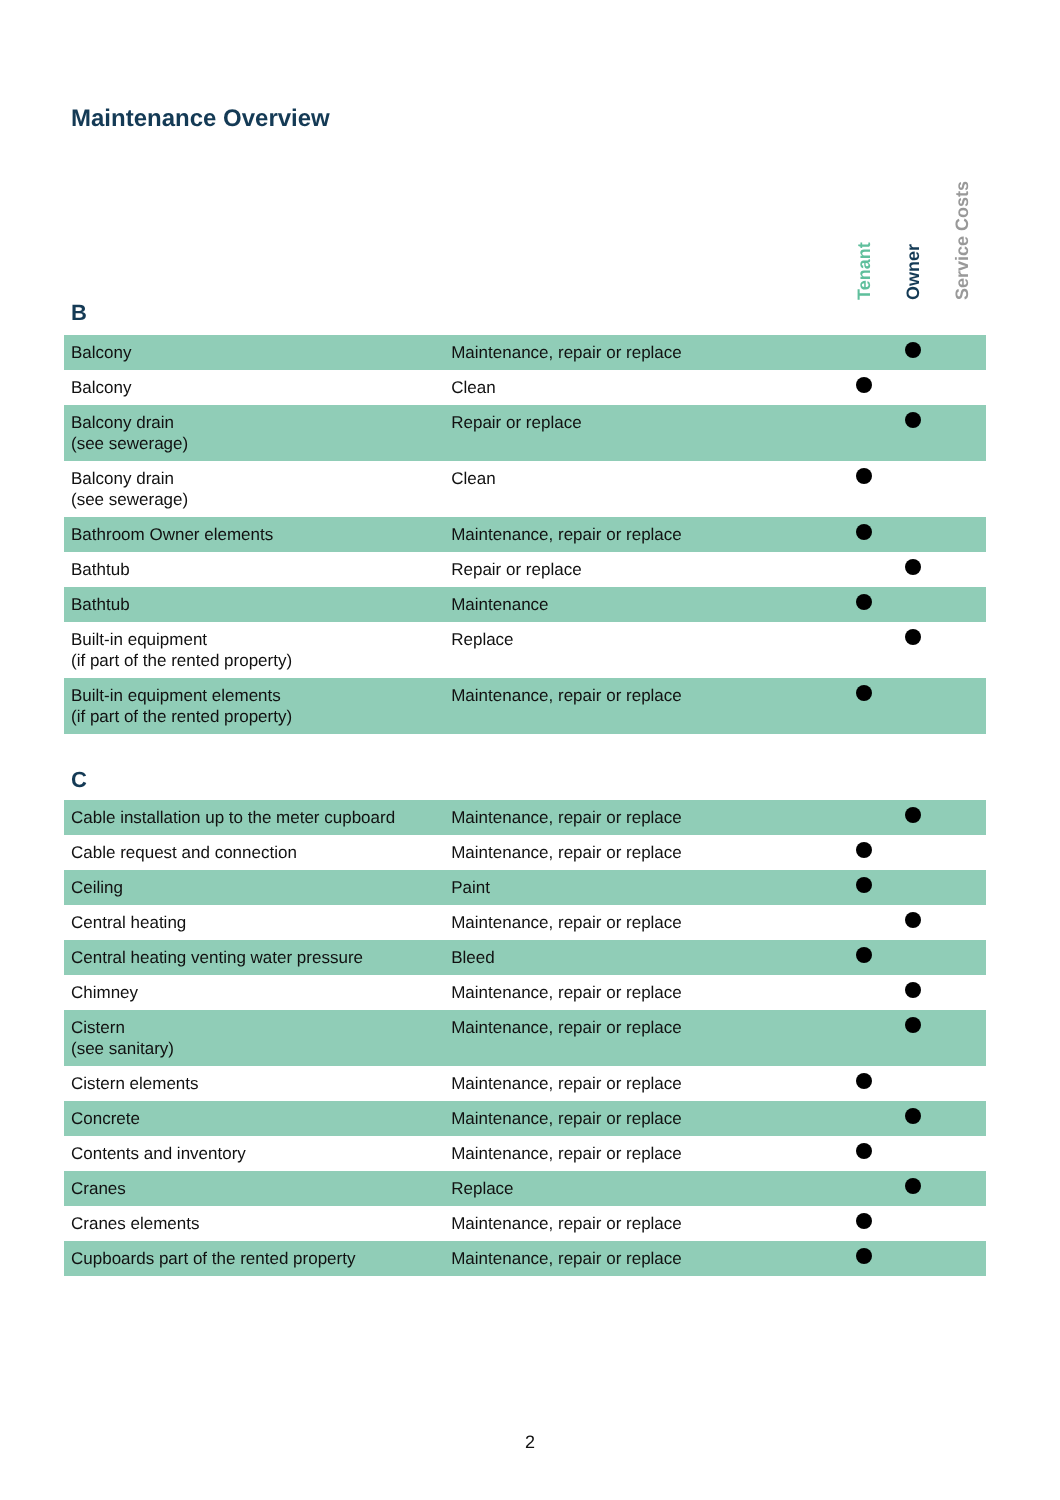Maintenance Overview
Tenant
Owner
Service Costs
B
| Balcony | Maintenance, repair or replace | | | |
| Balcony | Clean | | | |
| Balcony drain (see sewerage) | Repair or replace | | | |
| Balcony drain (see sewerage) | Clean | | | |
| Bathroom Owner elements | Maintenance, repair or replace | | | |
| Bathtub | Repair or replace | | | |
| Bathtub | Maintenance | | | |
| Built-in equipment (if part of the rented property) | Replace | | | |
| Built-in equipment elements (if part of the rented property) | Maintenance, repair or replace | | | |
C
| Cable installation up to the meter cupboard | Maintenance, repair or replace | | | |
| Cable request and connection | Maintenance, repair or replace | | | |
| Ceiling | Paint | | | |
| Central heating | Maintenance, repair or replace | | | |
| Central heating venting water pressure | Bleed | | | |
| Chimney | Maintenance, repair or replace | | | |
| Cistern (see sanitary) | Maintenance, repair or replace | | | |
| Cistern elements | Maintenance, repair or replace | | | |
| Concrete | Maintenance, repair or replace | | | |
| Contents and inventory | Maintenance, repair or replace | | | |
| Cranes | Replace | | | |
| Cranes elements | Maintenance, repair or replace | | | |
| Cupboards part of the rented property | Maintenance, repair or replace | | | |
2